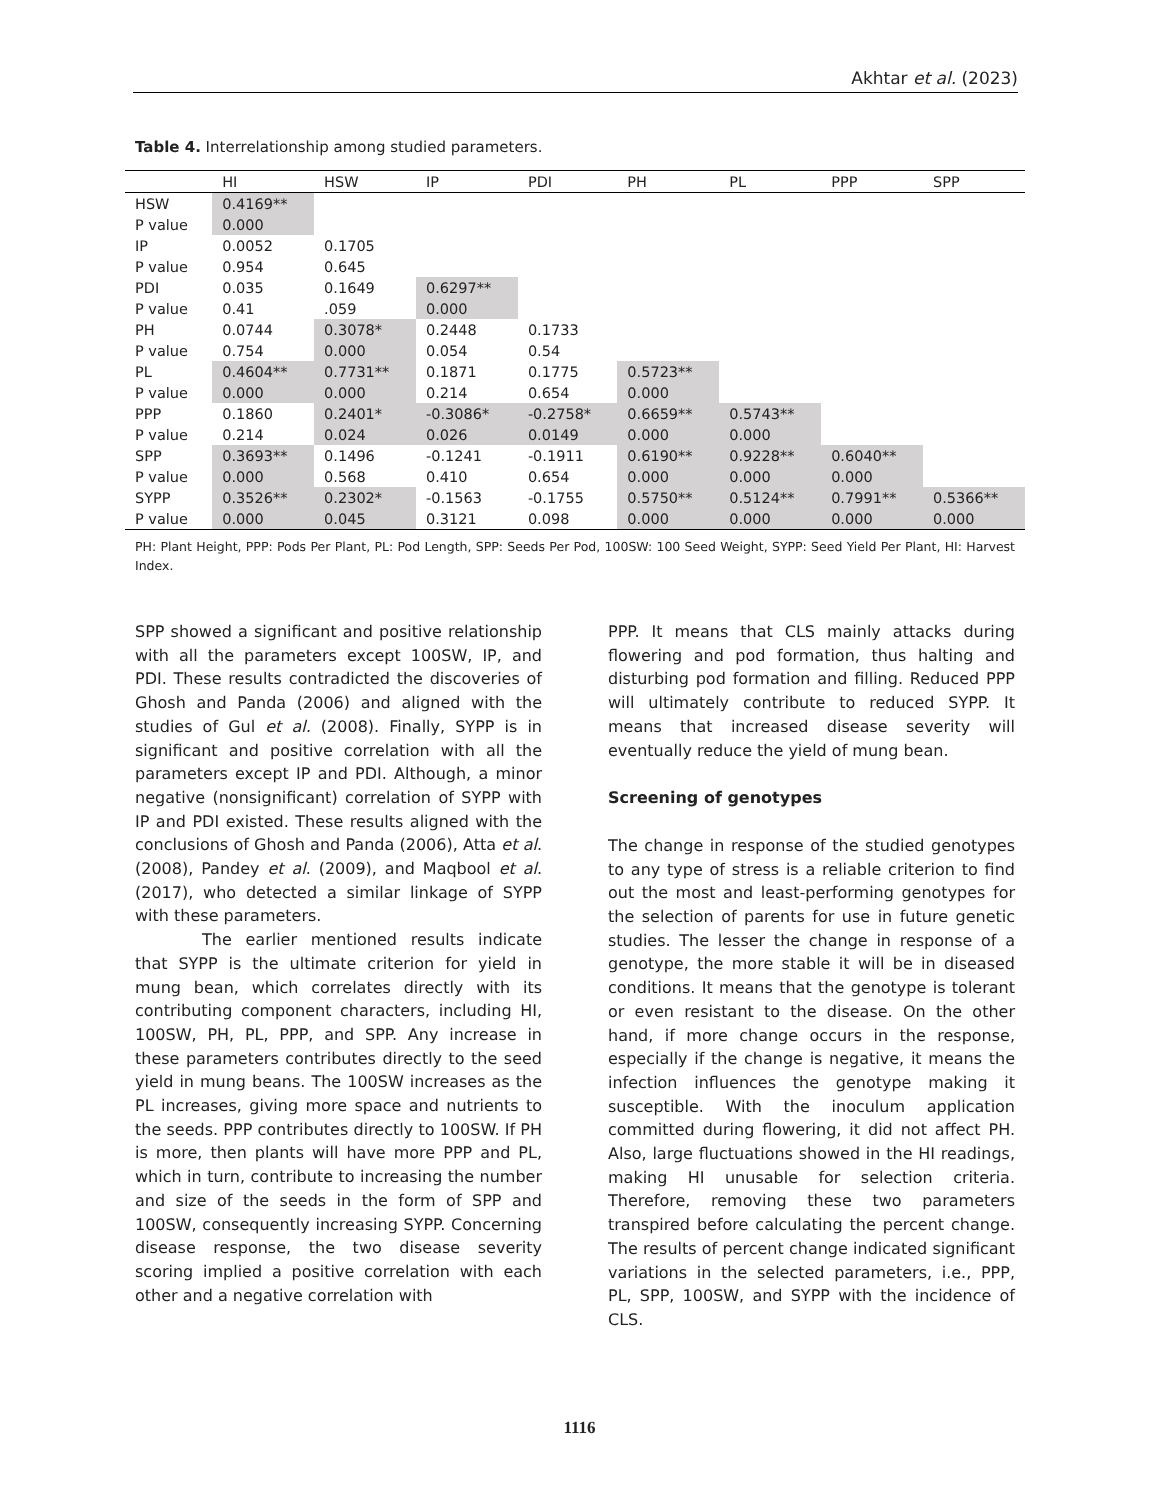Akhtar et al. (2023)
Table 4. Interrelationship among studied parameters.
| | HI | HSW | IP | PDI | PH | PL | PPP | SPP |
| --- | --- | --- | --- | --- | --- | --- | --- | --- |
| HSW | 0.4169** | | | | | | | |
| P value | 0.000 | | | | | | | |
| IP | 0.0052 | 0.1705 | | | | | | |
| P value | 0.954 | 0.645 | | | | | | |
| PDI | 0.035 | 0.1649 | 0.6297** | | | | | |
| P value | 0.41 | .059 | 0.000 | | | | | |
| PH | 0.0744 | 0.3078* | 0.2448 | 0.1733 | | | | |
| P value | 0.754 | 0.000 | 0.054 | 0.54 | | | | |
| PL | 0.4604** | 0.7731** | 0.1871 | 0.1775 | 0.5723** | | | |
| P value | 0.000 | 0.000 | 0.214 | 0.654 | 0.000 | | | |
| PPP | 0.1860 | 0.2401* | -0.3086* | -0.2758* | 0.6659** | 0.5743** | | |
| P value | 0.214 | 0.024 | 0.026 | 0.0149 | 0.000 | 0.000 | | |
| SPP | 0.3693** | 0.1496 | -0.1241 | -0.1911 | 0.6190** | 0.9228** | 0.6040** | |
| P value | 0.000 | 0.568 | 0.410 | 0.654 | 0.000 | 0.000 | 0.000 | |
| SYPP | 0.3526** | 0.2302* | -0.1563 | -0.1755 | 0.5750** | 0.5124** | 0.7991** | 0.5366** |
| P value | 0.000 | 0.045 | 0.3121 | 0.098 | 0.000 | 0.000 | 0.000 | 0.000 |
PH: Plant Height, PPP: Pods Per Plant, PL: Pod Length, SPP: Seeds Per Pod, 100SW: 100 Seed Weight, SYPP: Seed Yield Per Plant, HI: Harvest Index.
SPP showed a significant and positive relationship with all the parameters except 100SW, IP, and PDI. These results contradicted the discoveries of Ghosh and Panda (2006) and aligned with the studies of Gul et al. (2008). Finally, SYPP is in significant and positive correlation with all the parameters except IP and PDI. Although, a minor negative (nonsignificant) correlation of SYPP with IP and PDI existed. These results aligned with the conclusions of Ghosh and Panda (2006), Atta et al. (2008), Pandey et al. (2009), and Maqbool et al. (2017), who detected a similar linkage of SYPP with these parameters.
The earlier mentioned results indicate that SYPP is the ultimate criterion for yield in mung bean, which correlates directly with its contributing component characters, including HI, 100SW, PH, PL, PPP, and SPP. Any increase in these parameters contributes directly to the seed yield in mung beans. The 100SW increases as the PL increases, giving more space and nutrients to the seeds. PPP contributes directly to 100SW. If PH is more, then plants will have more PPP and PL, which in turn, contribute to increasing the number and size of the seeds in the form of SPP and 100SW, consequently increasing SYPP. Concerning disease response, the two disease severity scoring implied a positive correlation with each other and a negative correlation with
PPP. It means that CLS mainly attacks during flowering and pod formation, thus halting and disturbing pod formation and filling. Reduced PPP will ultimately contribute to reduced SYPP. It means that increased disease severity will eventually reduce the yield of mung bean.
Screening of genotypes
The change in response of the studied genotypes to any type of stress is a reliable criterion to find out the most and least-performing genotypes for the selection of parents for use in future genetic studies. The lesser the change in response of a genotype, the more stable it will be in diseased conditions. It means that the genotype is tolerant or even resistant to the disease. On the other hand, if more change occurs in the response, especially if the change is negative, it means the infection influences the genotype making it susceptible. With the inoculum application committed during flowering, it did not affect PH. Also, large fluctuations showed in the HI readings, making HI unusable for selection criteria. Therefore, removing these two parameters transpired before calculating the percent change. The results of percent change indicated significant variations in the selected parameters, i.e., PPP, PL, SPP, 100SW, and SYPP with the incidence of CLS.
1116